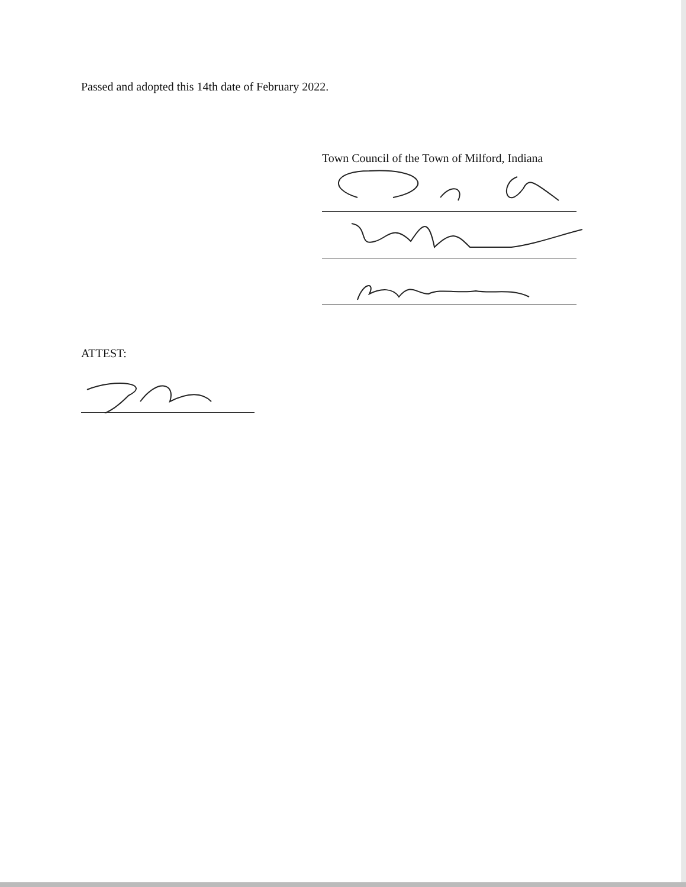Passed and adopted this 14th date of February 2022.
Town Council of the Town of Milford, Indiana
ATTEST: